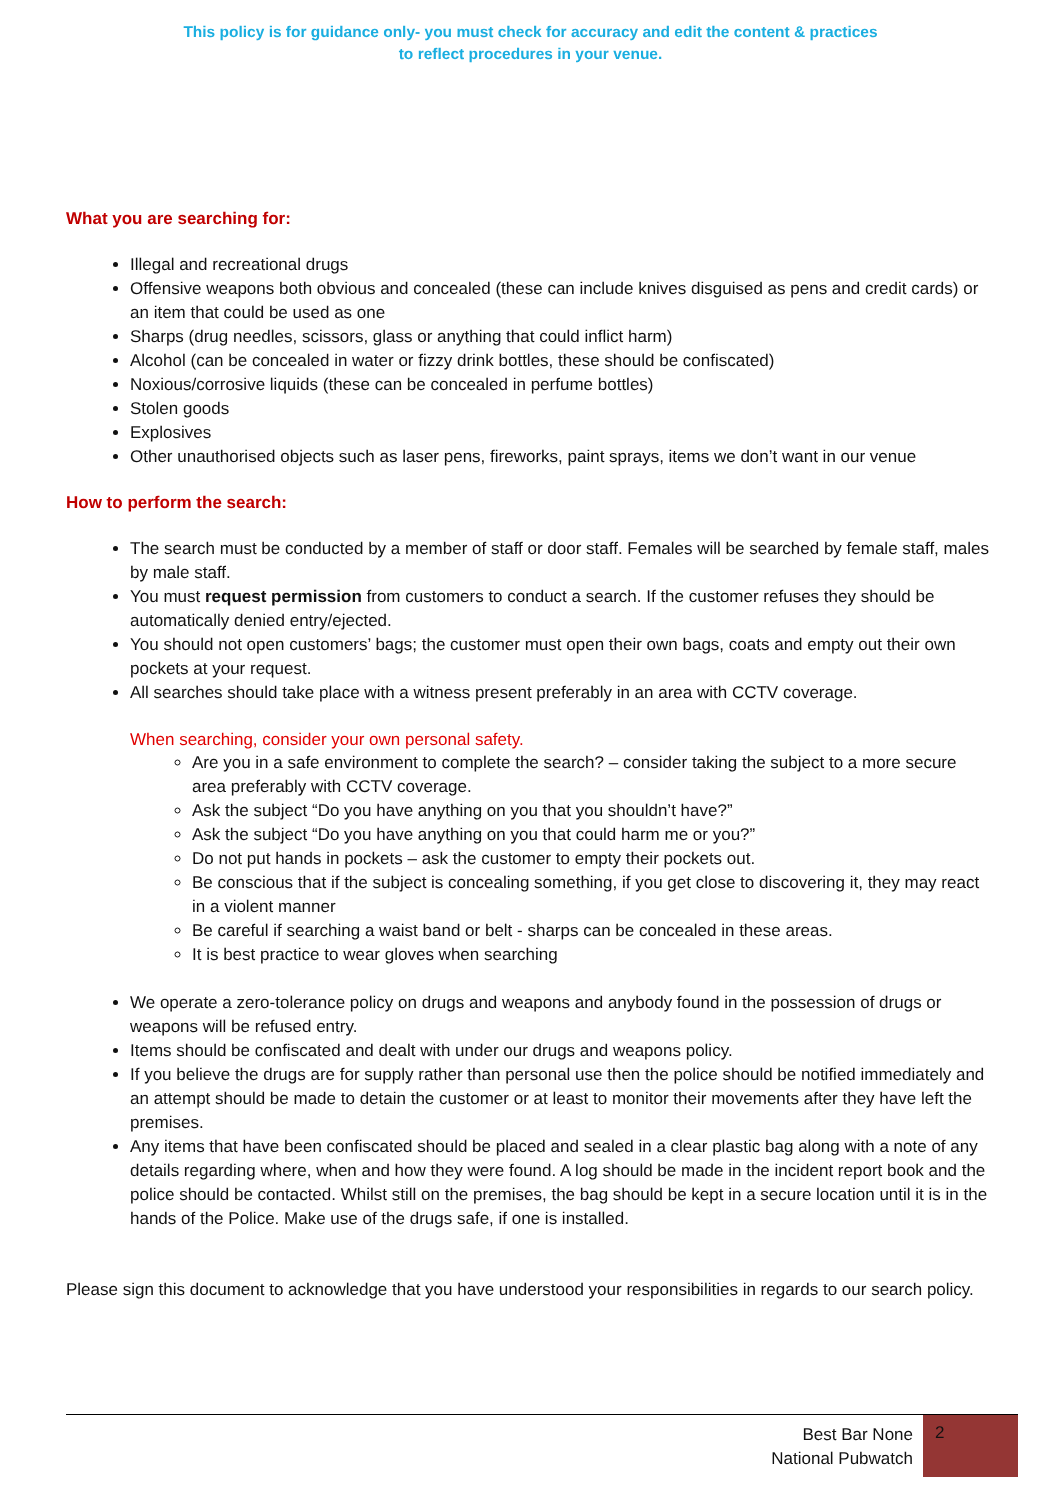This policy is for guidance only- you must check for accuracy and edit the content & practices
to reflect procedures in your venue.
What you are searching for:
Illegal and recreational drugs
Offensive weapons both obvious and concealed (these can include knives disguised as pens and credit cards) or an item that could be used as one
Sharps (drug needles, scissors, glass or anything that could inflict harm)
Alcohol (can be concealed in water or fizzy drink bottles, these should be confiscated)
Noxious/corrosive liquids (these can be concealed in perfume bottles)
Stolen goods
Explosives
Other unauthorised objects such as laser pens, fireworks, paint sprays, items we don’t want in our venue
How to perform the search:
The search must be conducted by a member of staff or door staff. Females will be searched by female staff, males by male staff.
You must request permission from customers to conduct a search. If the customer refuses they should be automatically denied entry/ejected.
You should not open customers’ bags; the customer must open their own bags, coats and empty out their own pockets at your request.
All searches should take place with a witness present preferably in an area with CCTV coverage.
When searching, consider your own personal safety.
Are you in a safe environment to complete the search? – consider taking the subject to a more secure area preferably with CCTV coverage.
Ask the subject “Do you have anything on you that you shouldn’t have?”
Ask the subject “Do you have anything on you that could harm me or you?”
Do not put hands in pockets – ask the customer to empty their pockets out.
Be conscious that if the subject is concealing something, if you get close to discovering it, they may react in a violent manner
Be careful if searching a waist band or belt - sharps can be concealed in these areas.
It is best practice to wear gloves when searching
We operate a zero-tolerance policy on drugs and weapons and anybody found in the possession of drugs or weapons will be refused entry.
Items should be confiscated and dealt with under our drugs and weapons policy.
If you believe the drugs are for supply rather than personal use then the police should be notified immediately and an attempt should be made to detain the customer or at least to monitor their movements after they have left the premises.
Any items that have been confiscated should be placed and sealed in a clear plastic bag along with a note of any details regarding where, when and how they were found. A log should be made in the incident report book and the police should be contacted. Whilst still on the premises, the bag should be kept in a secure location until it is in the hands of the Police. Make use of the drugs safe, if one is installed.
Please sign this document to acknowledge that you have understood your responsibilities in regards to our search policy.
Best Bar None
National Pubwatch
2